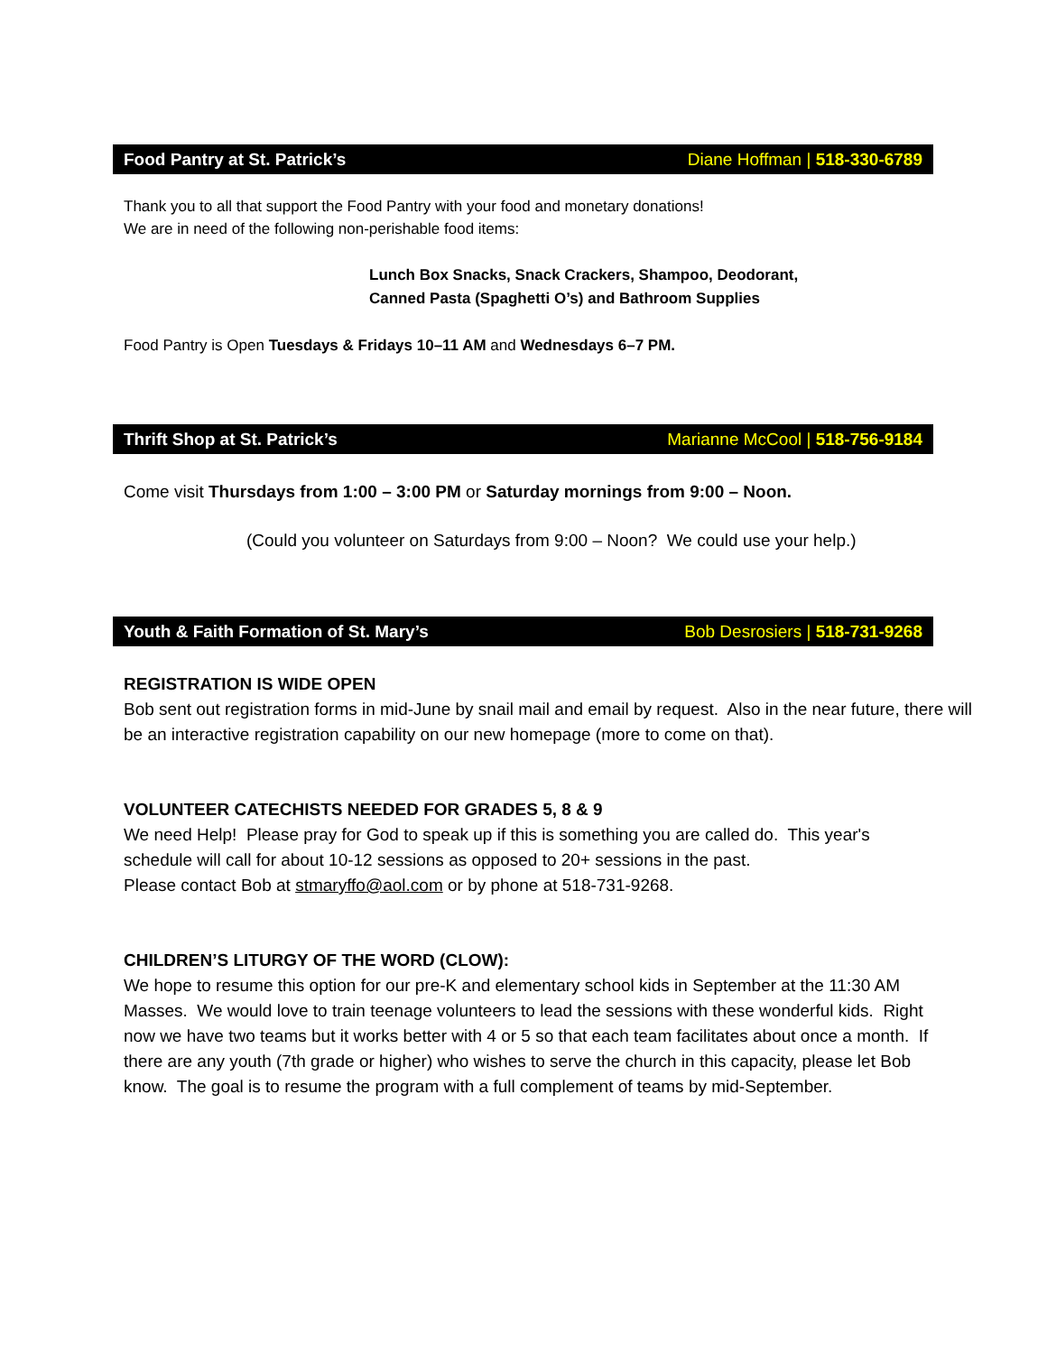Food Pantry at St. Patrick’s Diane Hoffman | 518-330-6789
Thank you to all that support the Food Pantry with your food and monetary donations!
We are in need of the following non-perishable food items:
Lunch Box Snacks, Snack Crackers, Shampoo, Deodorant,
Canned Pasta (Spaghetti O’s) and Bathroom Supplies
Food Pantry is Open Tuesdays & Fridays 10–11 AM and Wednesdays 6–7 PM.
Thrift Shop at St. Patrick’s Marianne McCool | 518-756-9184
Come visit Thursdays from 1:00 – 3:00 PM or Saturday mornings from 9:00 – Noon.
(Could you volunteer on Saturdays from 9:00 – Noon? We could use your help.)
Youth & Faith Formation of St. Mary’s Bob Desrosiers | 518-731-9268
REGISTRATION IS WIDE OPEN
Bob sent out registration forms in mid-June by snail mail and email by request. Also in the near future, there will be an interactive registration capability on our new homepage (more to come on that).
VOLUNTEER CATECHISTS NEEDED FOR GRADES 5, 8 & 9
We need Help! Please pray for God to speak up if this is something you are called do. This year's schedule will call for about 10-12 sessions as opposed to 20+ sessions in the past.
Please contact Bob at stmaryffo@aol.com or by phone at 518-731-9268.
CHILDREN’S LITURGY OF THE WORD (CLOW):
We hope to resume this option for our pre-K and elementary school kids in September at the 11:30 AM Masses. We would love to train teenage volunteers to lead the sessions with these wonderful kids. Right now we have two teams but it works better with 4 or 5 so that each team facilitates about once a month. If there are any youth (7th grade or higher) who wishes to serve the church in this capacity, please let Bob know. The goal is to resume the program with a full complement of teams by mid-September.